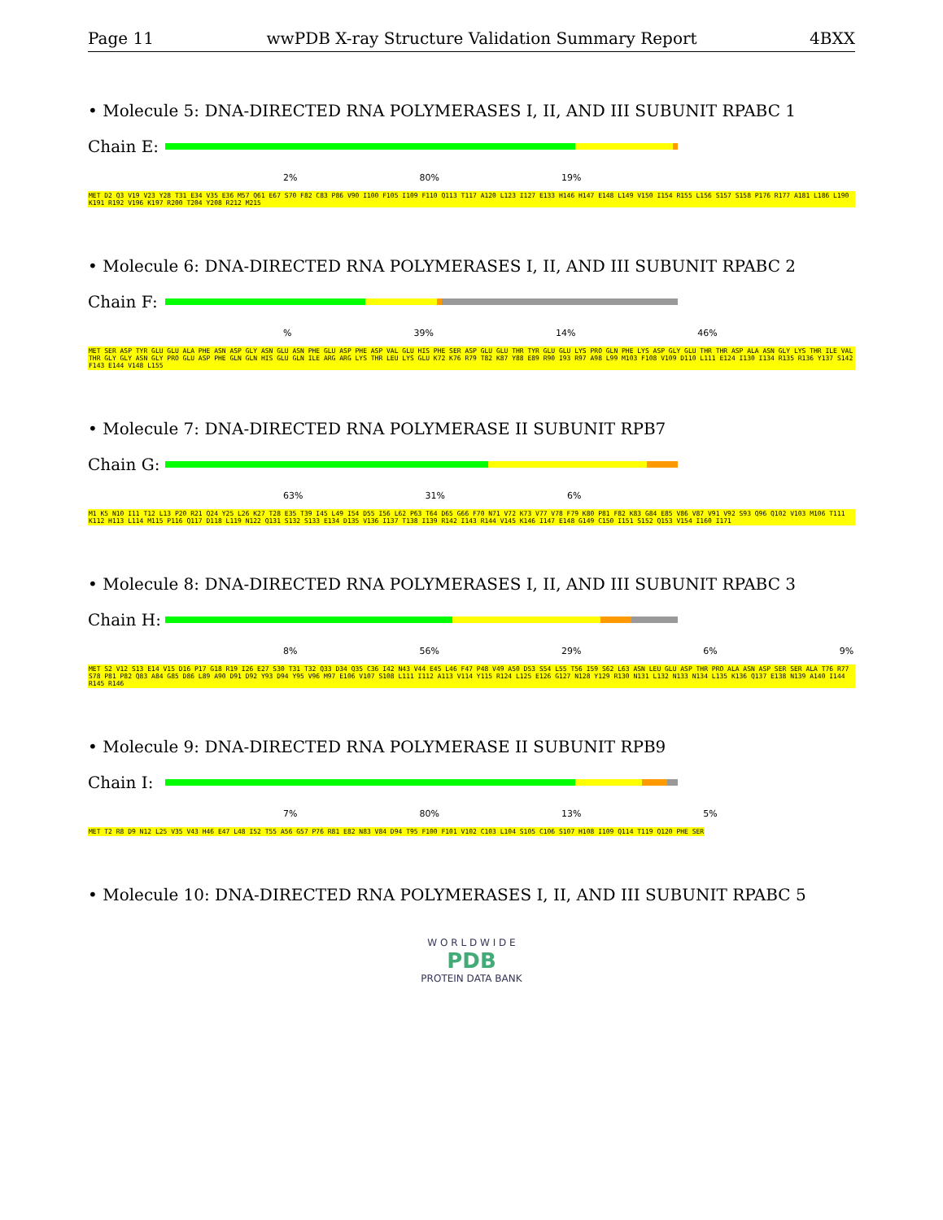Page 11 wwPDB X-ray Structure Validation Summary Report 4BXX
• Molecule 5: DNA-DIRECTED RNA POLYMERASES I, II, AND III SUBUNIT RPABC 1
Chain E:
2% 80% 19%
MET D2 Q3 V19 V23 Y28 T31 E34 V35 E36 M57 Q61 E67 S70 F82 C83 P86 V90 I100 F105 I109 F110 Q113 T117 A120 L123 I127 E133 H146 H147 E148 L149 V150 I154 R155 L156 S157 S158 P176 R177 A181 L186 L190 K191 R192 V196 K197 R200 T204 Y208 R212 M215
• Molecule 6: DNA-DIRECTED RNA POLYMERASES I, II, AND III SUBUNIT RPABC 2
Chain F:
% 39% 14% 46%
MET SER ASP TYR GLU GLU ALA PHE ASN ASP GLY ASN GLU ASN PHE GLU ASP PHE ASP VAL GLU HIS PHE SER ASP GLU GLU THR TYR GLU GLU LYS PRO GLN PHE LYS ASP GLY GLU THR THR ASP ALA ASN GLY LYS THR ILE VAL THR GLY GLY ASN GLY PRO GLU ASP PHE GLN GLN HIS GLU GLN ILE ARG ARG LYS THR LEU LYS GLU K72 K76 R79 T82 K87 Y88 E89 R90 I93 R97 A98 L99 M103 F108 V109 D110 L111 E124 I130 I134 R135 R136 Y137 S142 F143 E144 V148 L155
• Molecule 7: DNA-DIRECTED RNA POLYMERASE II SUBUNIT RPB7
Chain G:
63% 31% 6%
M1 K5 N10 I11 T12 L13 P20 R21 Q24 Y25 L26 K27 T28 E35 T39 I45 L49 I54 D55 I56 L62 P63 T64 D65 G66 F70 N71 V72 K73 V77 V78 F79 K80 P81 F82 K83 G84 E85 V86 V87 V91 V92 S93 Q96 Q102 V103 M106 T111 K112 H113 L114 M115 P116 Q117 D118 L119 N122 Q131 S132 S133 E134 D135 V136 I137 T138 I139 R142 I143 R144 V145 K146 I147 E148 G149 C150 I151 S152 Q153 V154 I160 I171
• Molecule 8: DNA-DIRECTED RNA POLYMERASES I, II, AND III SUBUNIT RPABC 3
Chain H:
8% 56% 29% 6% 9%
MET S2 V12 S13 E14 V15 D16 P17 G18 R19 I26 E27 S30 T31 T32 Q33 D34 Q35 C36 I42 N43 V44 E45 L46 F47 P48 V49 A50 D53 S54 L55 T56 I59 S62 L63 ASN LEU GLU ASP THR PRO ALA ASN ASP SER SER ALA T76 R77 S78 P81 P82 Q83 A84 G85 D86 L89 A90 D91 D92 Y93 D94 Y95 V96 M97 E106 V107 S108 L111 I112 A113 V114 Y115 R124 L125 E126 G127 N128 Y129 R130 N131 L132 N133 N134 L135 K136 Q137 E138 N139 A140 I144 R145 R146
• Molecule 9: DNA-DIRECTED RNA POLYMERASE II SUBUNIT RPB9
Chain I:
7% 80% 13% 5%
MET T2 R8 D9 N12 L25 V35 V43 H46 E47 L48 I52 T55 A56 G57 P76 R81 E82 N83 V84 D94 T95 F100 F101 V102 C103 L104 S105 C106 S107 H108 I109 Q114 T119 Q120 PHE SER
• Molecule 10: DNA-DIRECTED RNA POLYMERASES I, II, AND III SUBUNIT RPABC 5
W O R L D W I D E
PDB
PROTEIN DATA BANK